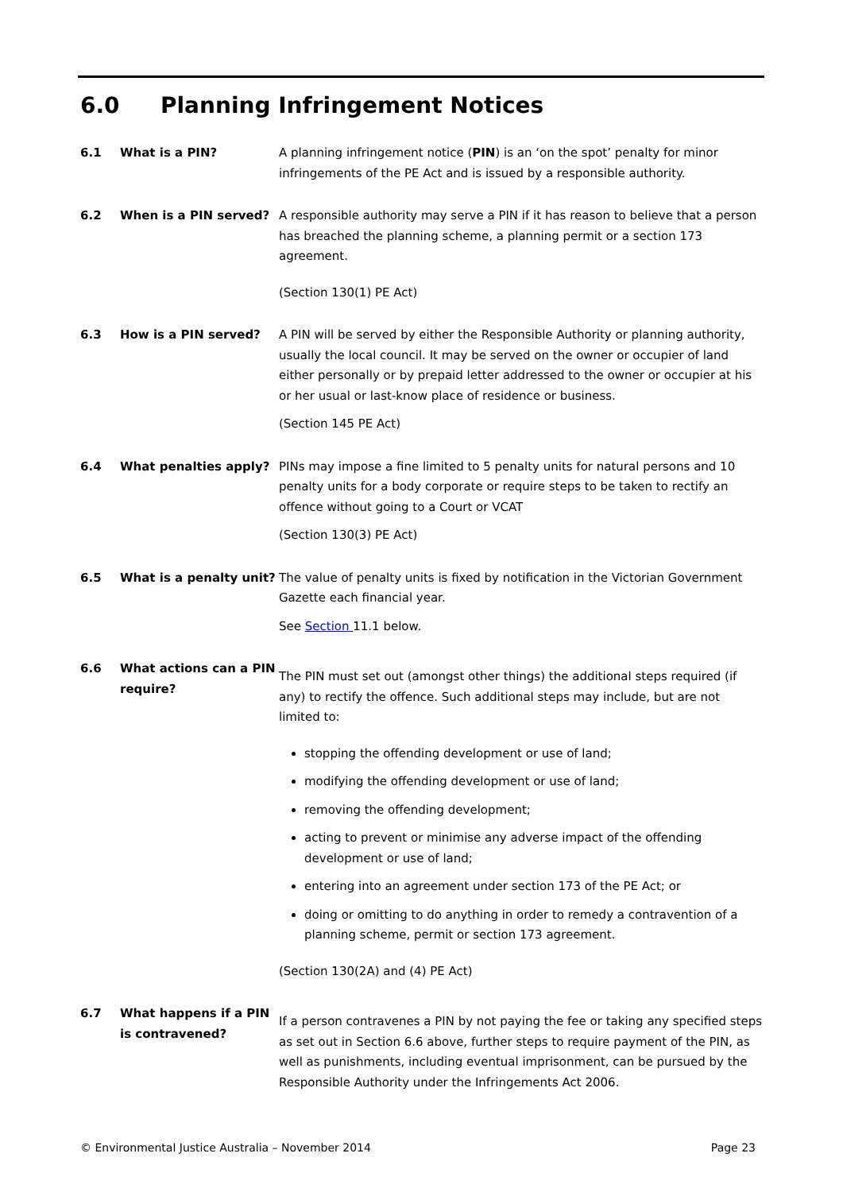6.0 Planning Infringement Notices
6.1 What is a PIN? A planning infringement notice (PIN) is an ‘on the spot’ penalty for minor infringements of the PE Act and is issued by a responsible authority.
6.2 When is a PIN served? A responsible authority may serve a PIN if it has reason to believe that a person has breached the planning scheme, a planning permit or a section 173 agreement.
(Section 130(1) PE Act)
6.3 How is a PIN served? A PIN will be served by either the Responsible Authority or planning authority, usually the local council. It may be served on the owner or occupier of land either personally or by prepaid letter addressed to the owner or occupier at his or her usual or last-know place of residence or business.
(Section 145 PE Act)
6.4 What penalties apply? PINs may impose a fine limited to 5 penalty units for natural persons and 10 penalty units for a body corporate or require steps to be taken to rectify an offence without going to a Court or VCAT
(Section 130(3) PE Act)
6.5 What is a penalty unit?
The value of penalty units is fixed by notification in the Victorian Government Gazette each financial year.
See Section 11.1 below.
6.6 What actions can a PIN require?
The PIN must set out (amongst other things) the additional steps required (if any) to rectify the offence. Such additional steps may include, but are not limited to:
stopping the offending development or use of land;
modifying the offending development or use of land;
removing the offending development;
acting to prevent or minimise any adverse impact of the offending development or use of land;
entering into an agreement under section 173 of the PE Act; or
doing or omitting to do anything in order to remedy a contravention of a planning scheme, permit or section 173 agreement.
(Section 130(2A) and (4) PE Act)
6.7 What happens if a PIN is contravened?
If a person contravenes a PIN by not paying the fee or taking any specified steps as set out in Section 6.6 above, further steps to require payment of the PIN, as well as punishments, including eventual imprisonment, can be pursued by the Responsible Authority under the Infringements Act 2006.
© Environmental Justice Australia – November 2014 Page 23